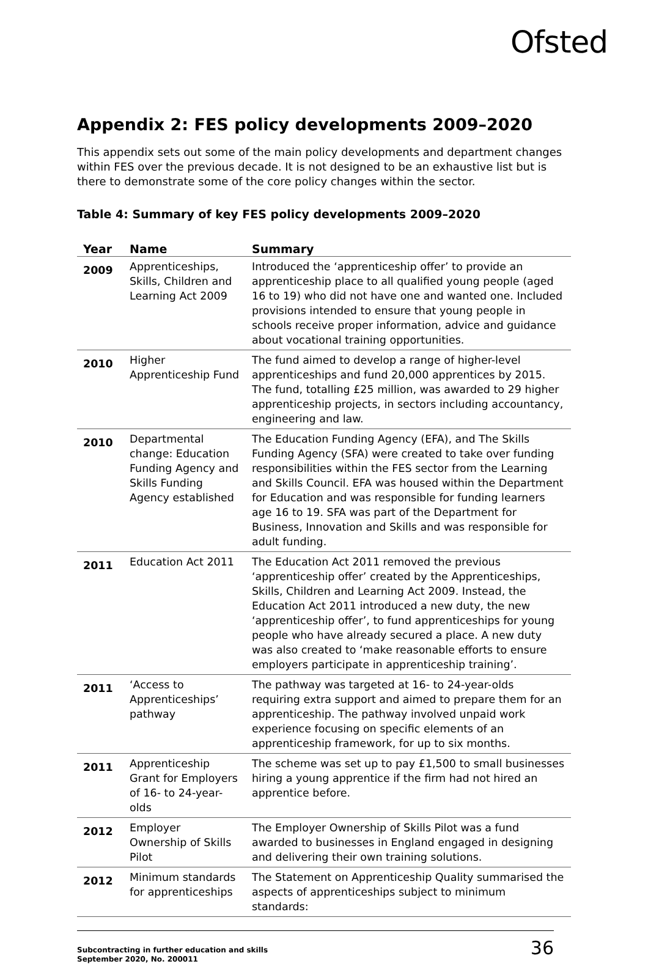Ofsted
Appendix 2: FES policy developments 2009–2020
This appendix sets out some of the main policy developments and department changes within FES over the previous decade. It is not designed to be an exhaustive list but is there to demonstrate some of the core policy changes within the sector.
Table 4: Summary of key FES policy developments 2009–2020
| Year | Name | Summary |
| --- | --- | --- |
| 2009 | Apprenticeships, Skills, Children and Learning Act 2009 | Introduced the ‘apprenticeship offer’ to provide an apprenticeship place to all qualified young people (aged 16 to 19) who did not have one and wanted one. Included provisions intended to ensure that young people in schools receive proper information, advice and guidance about vocational training opportunities. |
| 2010 | Higher Apprenticeship Fund | The fund aimed to develop a range of higher-level apprenticeships and fund 20,000 apprentices by 2015. The fund, totalling £25 million, was awarded to 29 higher apprenticeship projects, in sectors including accountancy, engineering and law. |
| 2010 | Departmental change: Education Funding Agency and Skills Funding Agency established | The Education Funding Agency (EFA), and The Skills Funding Agency (SFA) were created to take over funding responsibilities within the FES sector from the Learning and Skills Council. EFA was housed within the Department for Education and was responsible for funding learners age 16 to 19. SFA was part of the Department for Business, Innovation and Skills and was responsible for adult funding. |
| 2011 | Education Act 2011 | The Education Act 2011 removed the previous ‘apprenticeship offer’ created by the Apprenticeships, Skills, Children and Learning Act 2009. Instead, the Education Act 2011 introduced a new duty, the new ‘apprenticeship offer’, to fund apprenticeships for young people who have already secured a place. A new duty was also created to ‘make reasonable efforts to ensure employers participate in apprenticeship training’. |
| 2011 | ‘Access to Apprenticeships’ pathway | The pathway was targeted at 16- to 24-year-olds requiring extra support and aimed to prepare them for an apprenticeship. The pathway involved unpaid work experience focusing on specific elements of an apprenticeship framework, for up to six months. |
| 2011 | Apprenticeship Grant for Employers of 16- to 24-year-olds | The scheme was set up to pay £1,500 to small businesses hiring a young apprentice if the firm had not hired an apprentice before. |
| 2012 | Employer Ownership of Skills Pilot | The Employer Ownership of Skills Pilot was a fund awarded to businesses in England engaged in designing and delivering their own training solutions. |
| 2012 | Minimum standards for apprenticeships | The Statement on Apprenticeship Quality summarised the aspects of apprenticeships subject to minimum standards: |
Subcontracting in further education and skills
September 2020, No. 200011
36